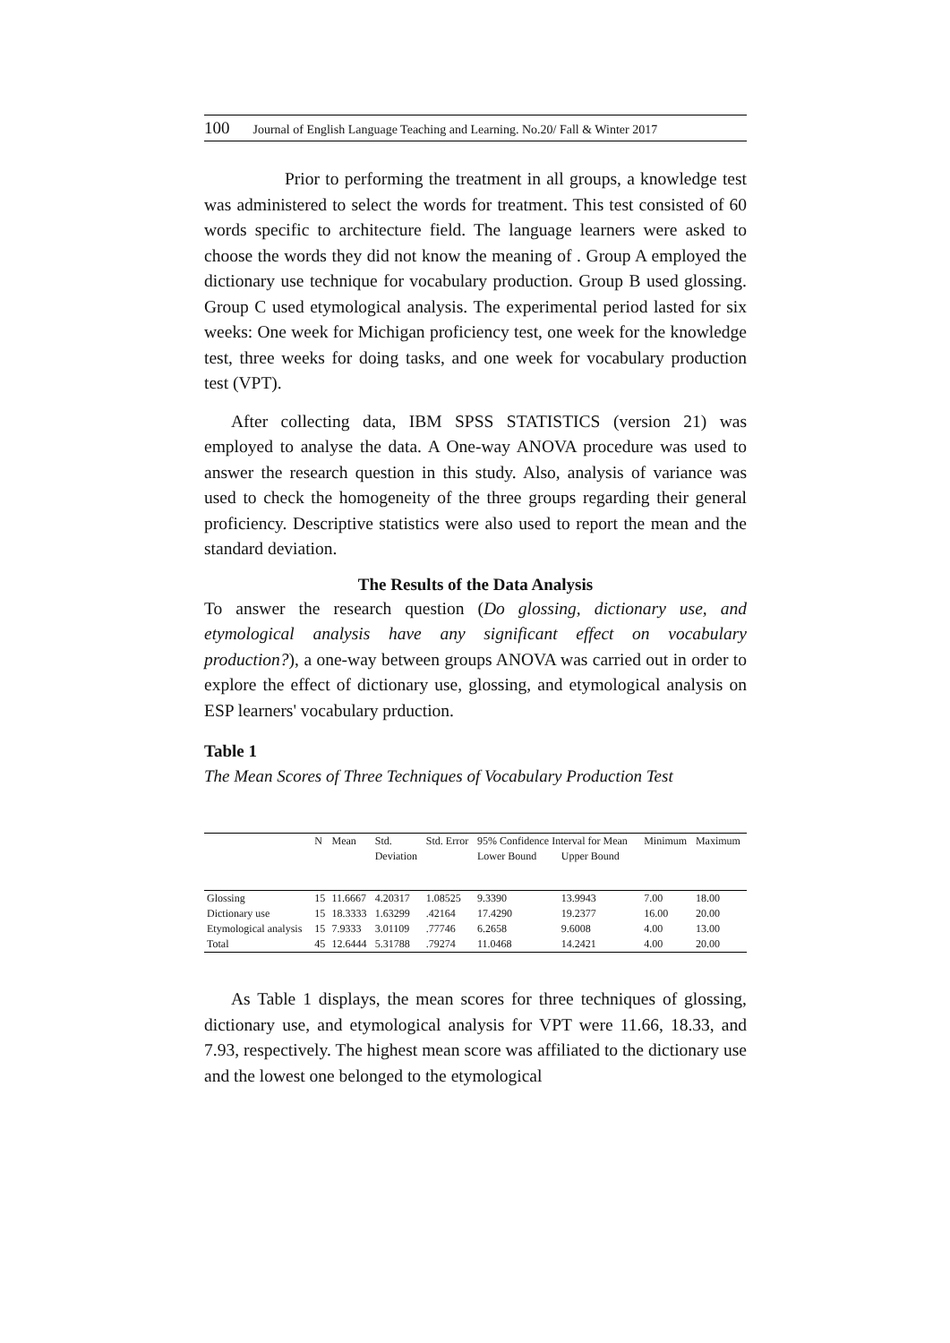100 Journal of English Language Teaching and Learning. No.20/ Fall & Winter 2017
Prior to performing the treatment in all groups, a knowledge test was administered to select the words for treatment. This test consisted of 60 words specific to architecture field. The language learners were asked to choose the words they did not know the meaning of . Group A employed the dictionary use technique for vocabulary production. Group B used glossing. Group C used etymological analysis. The experimental period lasted for six weeks: One week for Michigan proficiency test, one week for the knowledge test, three weeks for doing tasks, and one week for vocabulary production test (VPT).
After collecting data, IBM SPSS STATISTICS (version 21) was employed to analyse the data. A One-way ANOVA procedure was used to answer the research question in this study. Also, analysis of variance was used to check the homogeneity of the three groups regarding their general proficiency. Descriptive statistics were also used to report the mean and the standard deviation.
The Results of the Data Analysis
To answer the research question (Do glossing, dictionary use, and etymological analysis have any significant effect on vocabulary production?), a one-way between groups ANOVA was carried out in order to explore the effect of dictionary use, glossing, and etymological analysis on ESP learners' vocabulary prduction.
Table 1
The Mean Scores of Three Techniques of Vocabulary Production Test
| | N | Mean | Std. | Std. Error | 95% Confidence Interval for Mean | | Minimum | Maximum |
| --- | --- | --- | --- | --- | --- | --- | --- | --- |
| | | | Deviation | | Lower Bound | Upper Bound | | |
| Glossing | 15 | 11.6667 | 4.20317 | 1.08525 | 9.3390 | 13.9943 | 7.00 | 18.00 |
| Dictionary use | 15 | 18.3333 | 1.63299 | .42164 | 17.4290 | 19.2377 | 16.00 | 20.00 |
| Etymological analysis | 15 | 7.9333 | 3.01109 | .77746 | 6.2658 | 9.6008 | 4.00 | 13.00 |
| Total | 45 | 12.6444 | 5.31788 | .79274 | 11.0468 | 14.2421 | 4.00 | 20.00 |
As Table 1 displays, the mean scores for three techniques of glossing, dictionary use, and etymological analysis for VPT were 11.66, 18.33, and 7.93, respectively. The highest mean score was affiliated to the dictionary use and the lowest one belonged to the etymological